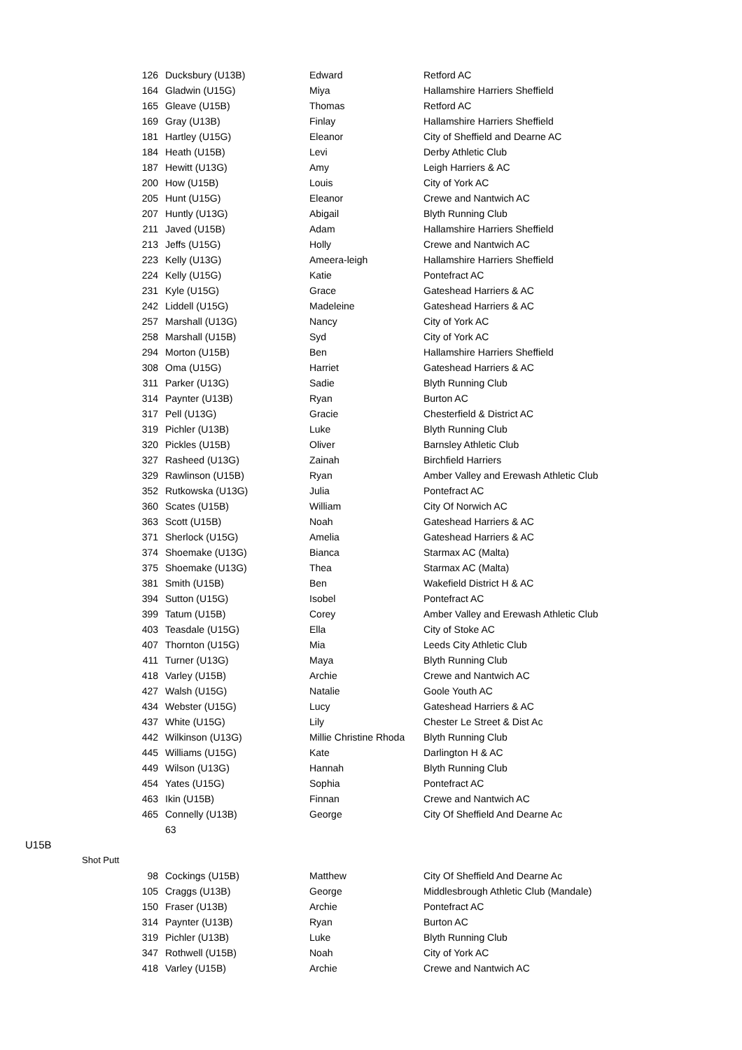| 126 | Ducksbury (U13B) | Edward | Retford AC |
| 164 | Gladwin (U15G) | Miya | Hallamshire Harriers Sheffield |
| 165 | Gleave (U15B) | Thomas | Retford AC |
| 169 | Gray (U13B) | Finlay | Hallamshire Harriers Sheffield |
| 181 | Hartley (U15G) | Eleanor | City of Sheffield and Dearne AC |
| 184 | Heath (U15B) | Levi | Derby Athletic Club |
| 187 | Hewitt (U13G) | Amy | Leigh Harriers & AC |
| 200 | How (U15B) | Louis | City of York AC |
| 205 | Hunt (U15G) | Eleanor | Crewe and Nantwich AC |
| 207 | Huntly (U13G) | Abigail | Blyth Running Club |
| 211 | Javed (U15B) | Adam | Hallamshire Harriers Sheffield |
| 213 | Jeffs (U15G) | Holly | Crewe and Nantwich AC |
| 223 | Kelly (U13G) | Ameera-leigh | Hallamshire Harriers Sheffield |
| 224 | Kelly (U15G) | Katie | Pontefract AC |
| 231 | Kyle (U15G) | Grace | Gateshead Harriers & AC |
| 242 | Liddell (U15G) | Madeleine | Gateshead Harriers & AC |
| 257 | Marshall (U13G) | Nancy | City of York AC |
| 258 | Marshall (U15B) | Syd | City of York AC |
| 294 | Morton (U15B) | Ben | Hallamshire Harriers Sheffield |
| 308 | Oma (U15G) | Harriet | Gateshead Harriers & AC |
| 311 | Parker (U13G) | Sadie | Blyth Running Club |
| 314 | Paynter (U13B) | Ryan | Burton AC |
| 317 | Pell (U13G) | Gracie | Chesterfield & District AC |
| 319 | Pichler (U13B) | Luke | Blyth Running Club |
| 320 | Pickles (U15B) | Oliver | Barnsley Athletic Club |
| 327 | Rasheed (U13G) | Zainah | Birchfield Harriers |
| 329 | Rawlinson (U15B) | Ryan | Amber Valley and Erewash Athletic Club |
| 352 | Rutkowska (U13G) | Julia | Pontefract AC |
| 360 | Scates (U15B) | William | City Of Norwich AC |
| 363 | Scott (U15B) | Noah | Gateshead Harriers & AC |
| 371 | Sherlock (U15G) | Amelia | Gateshead Harriers & AC |
| 374 | Shoemake (U13G) | Bianca | Starmax AC (Malta) |
| 375 | Shoemake (U13G) | Thea | Starmax AC (Malta) |
| 381 | Smith (U15B) | Ben | Wakefield District H & AC |
| 394 | Sutton (U15G) | Isobel | Pontefract AC |
| 399 | Tatum (U15B) | Corey | Amber Valley and Erewash Athletic Club |
| 403 | Teasdale (U15G) | Ella | City of Stoke AC |
| 407 | Thornton (U15G) | Mia | Leeds City Athletic Club |
| 411 | Turner (U13G) | Maya | Blyth Running Club |
| 418 | Varley (U15B) | Archie | Crewe and Nantwich AC |
| 427 | Walsh (U15G) | Natalie | Goole Youth AC |
| 434 | Webster (U15G) | Lucy | Gateshead Harriers & AC |
| 437 | White (U15G) | Lily | Chester Le Street & Dist Ac |
| 442 | Wilkinson (U13G) | Millie Christine Rhoda | Blyth Running Club |
| 445 | Williams (U15G) | Kate | Darlington H & AC |
| 449 | Wilson (U13G) | Hannah | Blyth Running Club |
| 454 | Yates (U15G) | Sophia | Pontefract AC |
| 463 | Ikin (U15B) | Finnan | Crewe and Nantwich AC |
| 465 | Connelly (U13B) | George | City Of Sheffield And Dearne Ac |
| | 63 | | |
U15B
Shot Putt
| 98 | Cockings (U15B) | Matthew | City Of Sheffield And Dearne Ac |
| 105 | Craggs (U13B) | George | Middlesbrough Athletic Club (Mandale) |
| 150 | Fraser (U13B) | Archie | Pontefract AC |
| 314 | Paynter (U13B) | Ryan | Burton AC |
| 319 | Pichler (U13B) | Luke | Blyth Running Club |
| 347 | Rothwell (U15B) | Noah | City of York AC |
| 418 | Varley (U15B) | Archie | Crewe and Nantwich AC |